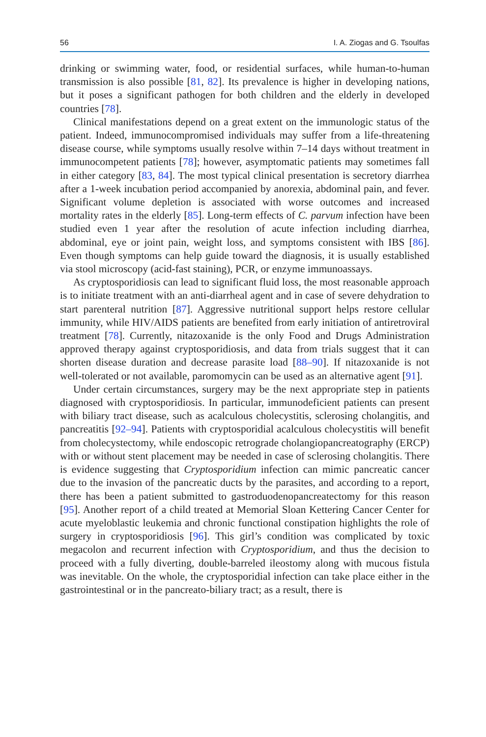56 I. A. Ziogas and G. Tsoulfas
drinking or swimming water, food, or residential surfaces, while human-to-human transmission is also possible [81, 82]. Its prevalence is higher in developing nations, but it poses a significant pathogen for both children and the elderly in developed countries [78].
Clinical manifestations depend on a great extent on the immunologic status of the patient. Indeed, immunocompromised individuals may suffer from a life-threatening disease course, while symptoms usually resolve within 7–14 days without treatment in immunocompetent patients [78]; however, asymptomatic patients may sometimes fall in either category [83, 84]. The most typical clinical presentation is secretory diarrhea after a 1-week incubation period accompanied by anorexia, abdominal pain, and fever. Significant volume depletion is associated with worse outcomes and increased mortality rates in the elderly [85]. Long-term effects of C. parvum infection have been studied even 1 year after the resolution of acute infection including diarrhea, abdominal, eye or joint pain, weight loss, and symptoms consistent with IBS [86]. Even though symptoms can help guide toward the diagnosis, it is usually established via stool microscopy (acid-fast staining), PCR, or enzyme immunoassays.
As cryptosporidiosis can lead to significant fluid loss, the most reasonable approach is to initiate treatment with an anti-diarrheal agent and in case of severe dehydration to start parenteral nutrition [87]. Aggressive nutritional support helps restore cellular immunity, while HIV/AIDS patients are benefited from early initiation of antiretroviral treatment [78]. Currently, nitazoxanide is the only Food and Drugs Administration approved therapy against cryptosporidiosis, and data from trials suggest that it can shorten disease duration and decrease parasite load [88–90]. If nitazoxanide is not well-tolerated or not available, paromomycin can be used as an alternative agent [91].
Under certain circumstances, surgery may be the next appropriate step in patients diagnosed with cryptosporidiosis. In particular, immunodeficient patients can present with biliary tract disease, such as acalculous cholecystitis, sclerosing cholangitis, and pancreatitis [92–94]. Patients with cryptosporidial acalculous cholecystitis will benefit from cholecystectomy, while endoscopic retrograde cholangiopancreatography (ERCP) with or without stent placement may be needed in case of sclerosing cholangitis. There is evidence suggesting that Cryptosporidium infection can mimic pancreatic cancer due to the invasion of the pancreatic ducts by the parasites, and according to a report, there has been a patient submitted to gastroduodenopancreatectomy for this reason [95]. Another report of a child treated at Memorial Sloan Kettering Cancer Center for acute myeloblastic leukemia and chronic functional constipation highlights the role of surgery in cryptosporidiosis [96]. This girl’s condition was complicated by toxic megacolon and recurrent infection with Cryptosporidium, and thus the decision to proceed with a fully diverting, double-barreled ileostomy along with mucous fistula was inevitable. On the whole, the cryptosporidial infection can take place either in the gastrointestinal or in the pancreato-biliary tract; as a result, there is